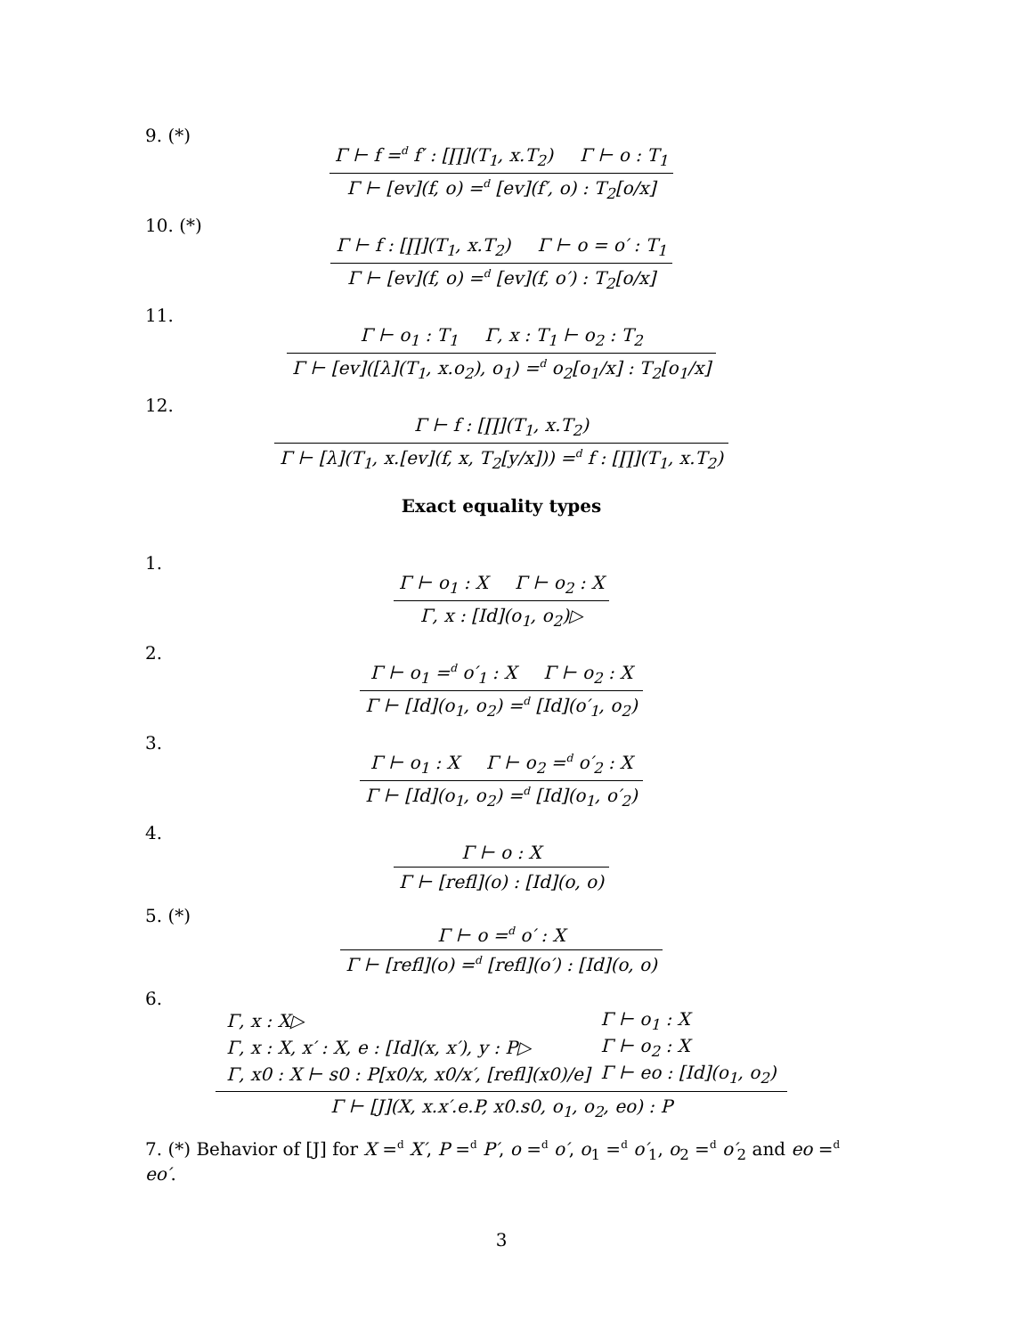9. (*)
Γ ⊢ f =<sup>d</sup> f′ : [∏](T<sub>1</sub>, x.T<sub>2</sub>) Γ ⊢ o : T<sub>1</sub>
Γ ⊢ [ev](f, o) =<sup>d</sup> [ev](f′, o) : T<sub>2</sub>[o/x]
10. (*)
Γ ⊢ f : [∏](T<sub>1</sub>, x.T<sub>2</sub>) Γ ⊢ o = o′ : T<sub>1</sub>
Γ ⊢ [ev](f, o) =<sup>d</sup> [ev](f, o′) : T<sub>2</sub>[o/x]
11.
Γ ⊢ o<sub>1</sub> : T<sub>1</sub> Γ, x : T<sub>1</sub> ⊢ o<sub>2</sub> : T<sub>2</sub>
Γ ⊢ [ev]([λ](T<sub>1</sub>, x.o<sub>2</sub>), o<sub>1</sub>) =<sup>d</sup> o<sub>2</sub>[o<sub>1</sub>/x] : T<sub>2</sub>[o<sub>1</sub>/x]
12.
Γ ⊢ f : [∏](T<sub>1</sub>, x.T<sub>2</sub>)
Γ ⊢ [λ](T<sub>1</sub>, x.[ev](f, x, T<sub>2</sub>[y/x])) =<sup>d</sup> f : [∏](T<sub>1</sub>, x.T<sub>2</sub>)
Exact equality types
1.
Γ ⊢ o<sub>1</sub> : X Γ ⊢ o<sub>2</sub> : X
Γ, x : [Id](o<sub>1</sub>, o<sub>2</sub>)▷
2.
Γ ⊢ o<sub>1</sub> =<sup>d</sup> o′<sub>1</sub> : X Γ ⊢ o<sub>2</sub> : X
Γ ⊢ [Id](o<sub>1</sub>, o<sub>2</sub>) =<sup>d</sup> [Id](o′<sub>1</sub>, o<sub>2</sub>)
3.
Γ ⊢ o<sub>1</sub> : X Γ ⊢ o<sub>2</sub> =<sup>d</sup> o′<sub>2</sub> : X
Γ ⊢ [Id](o<sub>1</sub>, o<sub>2</sub>) =<sup>d</sup> [Id](o<sub>1</sub>, o′<sub>2</sub>)
4.
Γ ⊢ o : X
Γ ⊢ [refl](o) : [Id](o, o)
5. (*)
Γ ⊢ o =<sup>d</sup> o′ : X
Γ ⊢ [refl](o) =<sup>d</sup> [refl](o′) : [Id](o, o)
6.
| Γ, x : X▷ | Γ ⊢ o<sub>1</sub> : X |
| Γ, x : X, x′ : X, e : [Id](x, x′), y : P▷ | Γ ⊢ o<sub>2</sub> : X |
| Γ, x0 : X ⊢ s0 : P[x0/x, x0/x′, [refl](x0)/e] | Γ ⊢ eo : [Id](o<sub>1</sub>, o<sub>2</sub>) |
Γ ⊢ [J](X, x.x′.e.P, x0.s0, o<sub>1</sub>, o<sub>2</sub>, eo) : P
7. (*) Behavior of [J] for X =<sup>d</sup> X′, P =<sup>d</sup> P′, o =<sup>d</sup> o′, o<sub>1</sub> =<sup>d</sup> o′<sub>1</sub>, o<sub>2</sub> =<sup>d</sup> o′<sub>2</sub> and eo =<sup>d</sup> eo′.
3